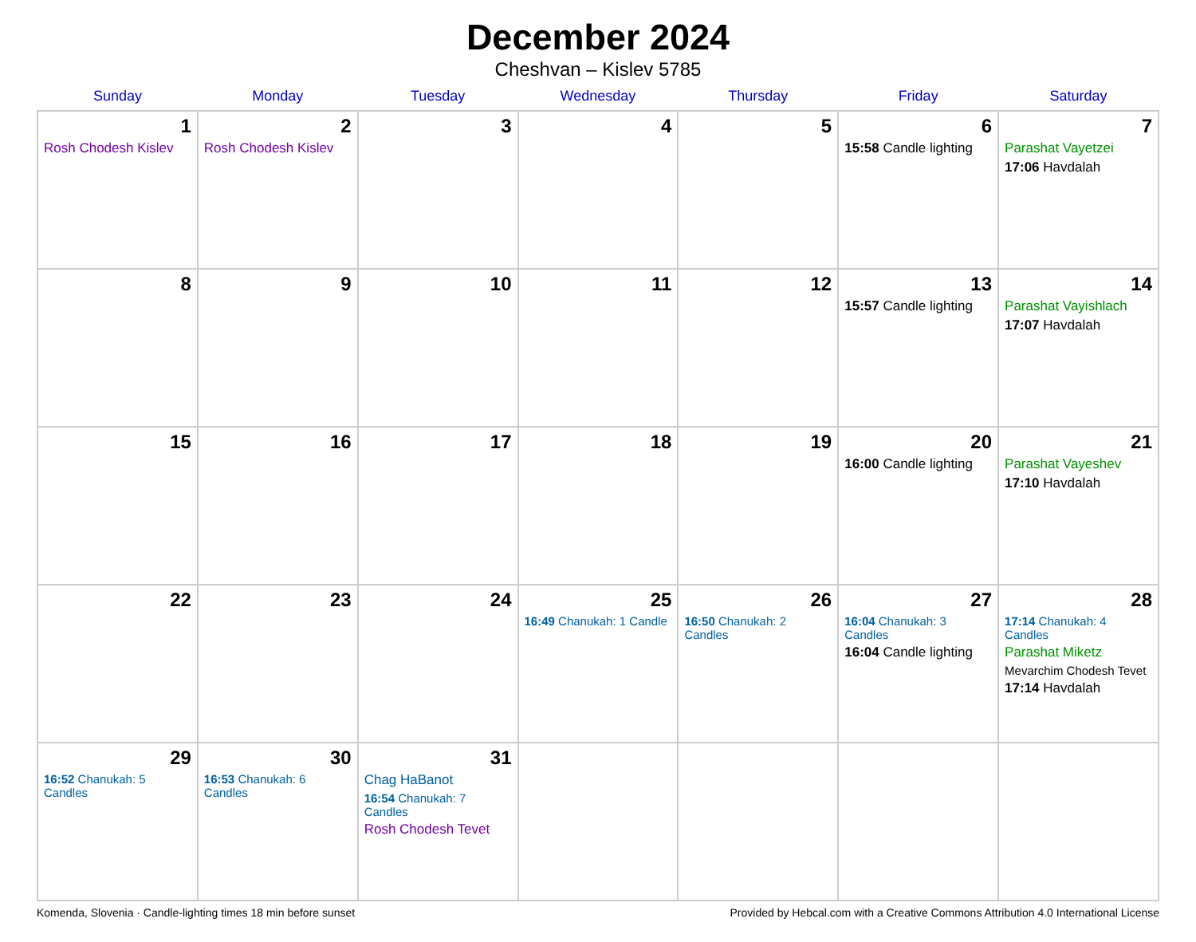December 2024
Cheshvan – Kislev 5785
| Sunday | Monday | Tuesday | Wednesday | Thursday | Friday | Saturday |
| --- | --- | --- | --- | --- | --- | --- |
| 1 Rosh Chodesh Kislev | 2 Rosh Chodesh Kislev | 3 | 4 | 5 | 6 15:58 Candle lighting | 7 Parashat Vayetzei 17:06 Havdalah |
| 8 | 9 | 10 | 11 | 12 | 13 15:57 Candle lighting | 14 Parashat Vayishlach 17:07 Havdalah |
| 15 | 16 | 17 | 18 | 19 | 20 16:00 Candle lighting | 21 Parashat Vayeshev 17:10 Havdalah |
| 22 | 23 | 24 | 25 16:49 Chanukah: 1 Candle | 26 16:50 Chanukah: 2 Candles | 27 16:04 Chanukah: 3 Candles 16:04 Candle lighting | 28 17:14 Chanukah: 4 Candles Parashat Miketz Mevarchim Chodesh Tevet 17:14 Havdalah |
| 29 16:52 Chanukah: 5 Candles | 30 16:53 Chanukah: 6 Candles | 31 Chag HaBanot 16:54 Chanukah: 7 Candles Rosh Chodesh Tevet | | | | |
Komenda, Slovenia · Candle-lighting times 18 min before sunset Provided by Hebcal.com with a Creative Commons Attribution 4.0 International License